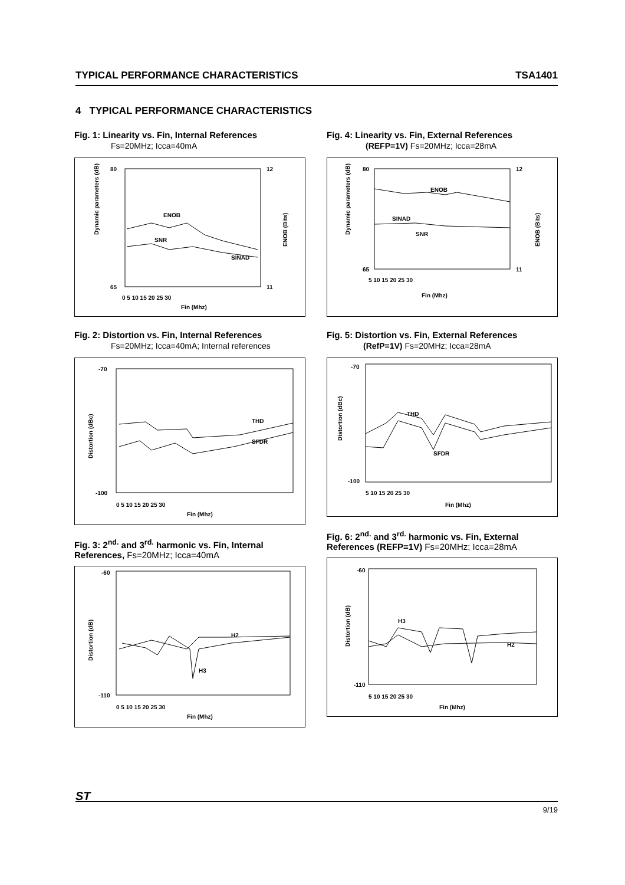TYPICAL PERFORMANCE CHARACTERISTICS TSA1401
4 TYPICAL PERFORMANCE CHARACTERISTICS
Fig. 1: Linearity vs. Fin, Internal References
Fs=20MHz; Icca=40mA
80
65
ENOB
SNR
SINAD
Fin (Mhz)
12
11
Dynamic parameters (dB)
ENOB (Bits)
0 5 10 15 20 25 30
Fig. 2: Distortion vs. Fin, Internal References
Fs=20MHz; Icca=40mA; Internal references
THD
SFDR
-70
-100
Distortion (dBc)
Fin (Mhz)
0 5 10 15 20 25 30
Fig. 3: 2<sup>nd.</sup> and 3<sup>rd.</sup> harmonic vs. Fin, Internal References, Fs=20MHz; Icca=40mA
H2
H3
-60
-110
Distortion (dB)
Fin (Mhz)
0 5 10 15 20 25 30
Fig. 4: Linearity vs. Fin, External References
(REFP=1V) Fs=20MHz; Icca=28mA
ENOB
SINAD
SNR
80
65
12
11
Dynamic parameters (dB)
ENOB (Bits)
Fin (Mhz)
5 10 15 20 25 30
Fig. 5: Distortion vs. Fin, External References
(RefP=1V) Fs=20MHz; Icca=28mA
THD
SFDR
-70
-100
Distortion (dBc)
Fin (Mhz)
5 10 15 20 25 30
Fig. 6: 2<sup>nd.</sup> and 3<sup>rd.</sup> harmonic vs. Fin, External References (REFP=1V) Fs=20MHz; Icca=28mA
H3
H2
-60
-110
Distortion (dB)
Fin (Mhz)
5 10 15 20 25 30
ST
9/19